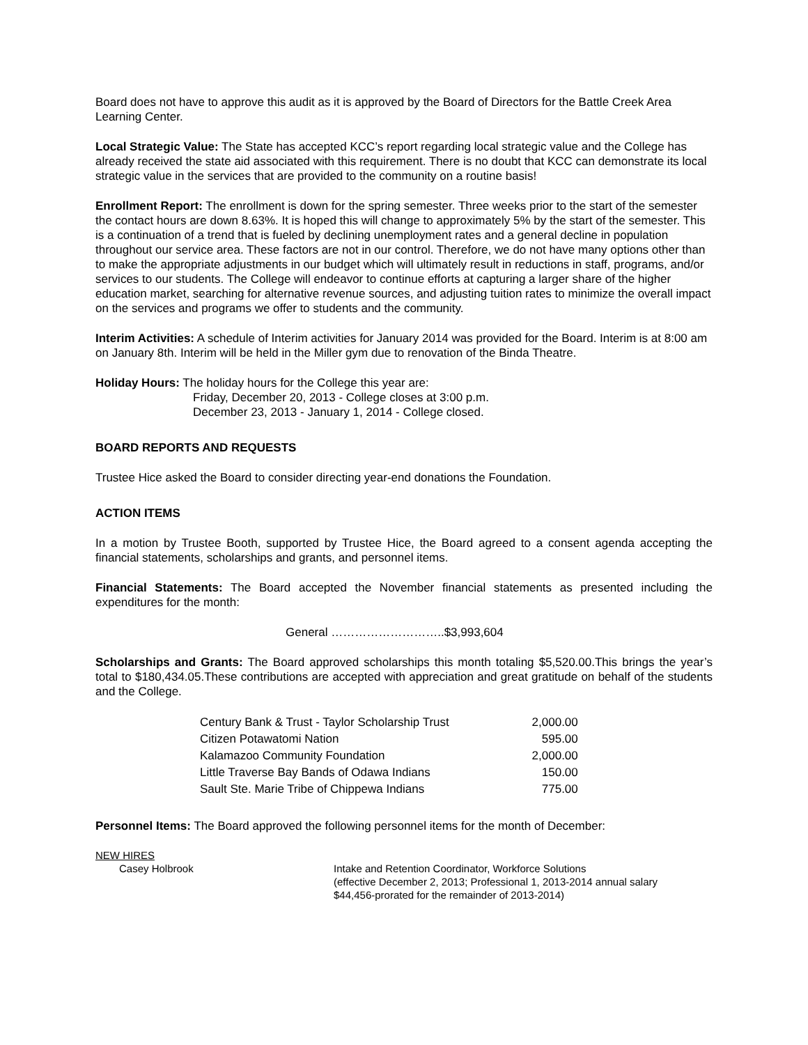Board does not have to approve this audit as it is approved by the Board of Directors for the Battle Creek Area Learning Center.
Local Strategic Value: The State has accepted KCC’s report regarding local strategic value and the College has already received the state aid associated with this requirement. There is no doubt that KCC can demonstrate its local strategic value in the services that are provided to the community on a routine basis!
Enrollment Report: The enrollment is down for the spring semester. Three weeks prior to the start of the semester the contact hours are down 8.63%. It is hoped this will change to approximately 5% by the start of the semester. This is a continuation of a trend that is fueled by declining unemployment rates and a general decline in population throughout our service area. These factors are not in our control. Therefore, we do not have many options other than to make the appropriate adjustments in our budget which will ultimately result in reductions in staff, programs, and/or services to our students. The College will endeavor to continue efforts at capturing a larger share of the higher education market, searching for alternative revenue sources, and adjusting tuition rates to minimize the overall impact on the services and programs we offer to students and the community.
Interim Activities: A schedule of Interim activities for January 2014 was provided for the Board. Interim is at 8:00 am on January 8th. Interim will be held in the Miller gym due to renovation of the Binda Theatre.
Holiday Hours: The holiday hours for the College this year are:
Friday, December 20, 2013 - College closes at 3:00 p.m.
December 23, 2013 - January 1, 2014 - College closed.
BOARD REPORTS AND REQUESTS
Trustee Hice asked the Board to consider directing year-end donations the Foundation.
ACTION ITEMS
In a motion by Trustee Booth, supported by Trustee Hice, the Board agreed to a consent agenda accepting the financial statements, scholarships and grants, and personnel items.
Financial Statements: The Board accepted the November financial statements as presented including the expenditures for the month:
General ………………………..$3,993,604
Scholarships and Grants: The Board approved scholarships this month totaling $5,520.00.This brings the year’s total to $180,434.05.These contributions are accepted with appreciation and great gratitude on behalf of the students and the College.
| Century Bank & Trust - Taylor Scholarship Trust | 2,000.00 |
| Citizen Potawatomi Nation | 595.00 |
| Kalamazoo Community Foundation | 2,000.00 |
| Little Traverse Bay Bands of Odawa Indians | 150.00 |
| Sault Ste. Marie Tribe of Chippewa Indians | 775.00 |
Personnel Items: The Board approved the following personnel items for the month of December:
NEW HIRES
Casey Holbrook Intake and Retention Coordinator, Workforce Solutions
(effective December 2, 2013; Professional 1, 2013-2014 annual salary
$44,456-prorated for the remainder of 2013-2014)